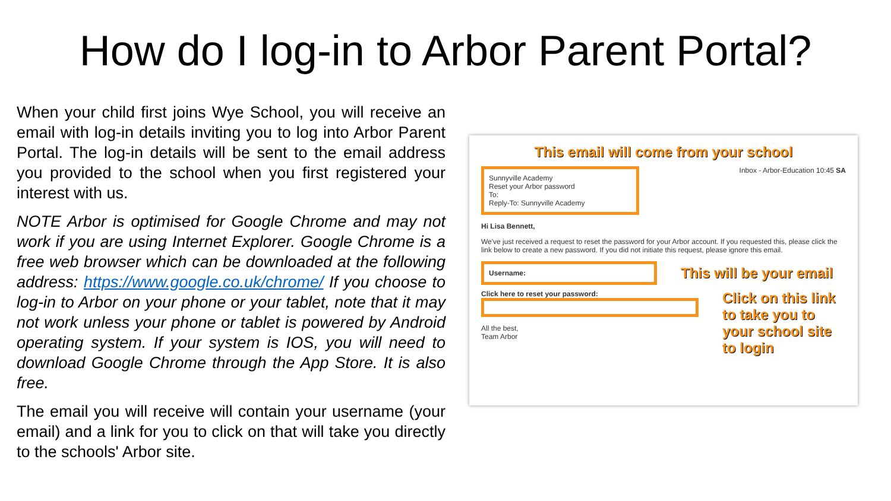How do I log-in to Arbor Parent Portal?
When your child first joins Wye School, you will receive an email with log-in details inviting you to log into Arbor Parent Portal. The log-in details will be sent to the email address you provided to the school when you first registered your interest with us.
NOTE Arbor is optimised for Google Chrome and may not work if you are using Internet Explorer. Google Chrome is a free web browser which can be downloaded at the following address: https://www.google.co.uk/chrome/ If you choose to log-in to Arbor on your phone or your tablet, note that it may not work unless your phone or tablet is powered by Android operating system. If your system is IOS, you will need to download Google Chrome through the App Store. It is also free.
The email you will receive will contain your username (your email) and a link for you to click on that will take you directly to the schools' Arbor site.
This email will come from your school
Sunnyville Academy
Reset your Arbor password
To:
Reply-To: Sunnyville Academy
Inbox - Arbor-Education 10:45 SA
Hi Lisa Bennett,
We've just received a request to reset the password for your Arbor account. If you requested this, please click the link below to create a new password. If you did not initiate this request, please ignore this email.
Username:
This will be your email
Click here to reset your password:
All the best,
Team Arbor
Click on this link to take you to your school site to login